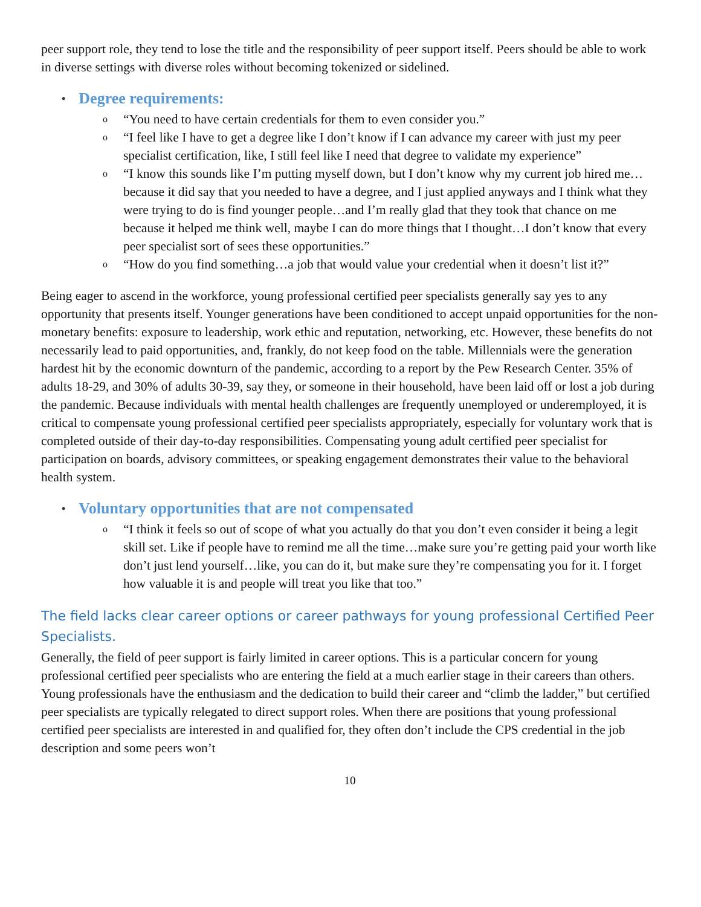peer support role, they tend to lose the title and the responsibility of peer support itself. Peers should be able to work in diverse settings with diverse roles without becoming tokenized or sidelined.
• Degree requirements:
o “You need to have certain credentials for them to even consider you.”
o “I feel like I have to get a degree like I don’t know if I can advance my career with just my peer specialist certification, like, I still feel like I need that degree to validate my experience”
o “I know this sounds like I’m putting myself down, but I don’t know why my current job hired me…because it did say that you needed to have a degree, and I just applied anyways and I think what they were trying to do is find younger people…and I’m really glad that they took that chance on me because it helped me think well, maybe I can do more things that I thought…I don’t know that every peer specialist sort of sees these opportunities.”
o “How do you find something…a job that would value your credential when it doesn’t list it?”
Being eager to ascend in the workforce, young professional certified peer specialists generally say yes to any opportunity that presents itself. Younger generations have been conditioned to accept unpaid opportunities for the non-monetary benefits: exposure to leadership, work ethic and reputation, networking, etc. However, these benefits do not necessarily lead to paid opportunities, and, frankly, do not keep food on the table. Millennials were the generation hardest hit by the economic downturn of the pandemic, according to a report by the Pew Research Center. 35% of adults 18-29, and 30% of adults 30-39, say they, or someone in their household, have been laid off or lost a job during the pandemic. Because individuals with mental health challenges are frequently unemployed or underemployed, it is critical to compensate young professional certified peer specialists appropriately, especially for voluntary work that is completed outside of their day-to-day responsibilities. Compensating young adult certified peer specialist for participation on boards, advisory committees, or speaking engagement demonstrates their value to the behavioral health system.
• Voluntary opportunities that are not compensated
o “I think it feels so out of scope of what you actually do that you don’t even consider it being a legit skill set. Like if people have to remind me all the time…make sure you’re getting paid your worth like don’t just lend yourself…like, you can do it, but make sure they’re compensating you for it. I forget how valuable it is and people will treat you like that too.”
The field lacks clear career options or career pathways for young professional Certified Peer Specialists.
Generally, the field of peer support is fairly limited in career options. This is a particular concern for young professional certified peer specialists who are entering the field at a much earlier stage in their careers than others. Young professionals have the enthusiasm and the dedication to build their career and “climb the ladder,” but certified peer specialists are typically relegated to direct support roles. When there are positions that young professional certified peer specialists are interested in and qualified for, they often don’t include the CPS credential in the job description and some peers won’t
10